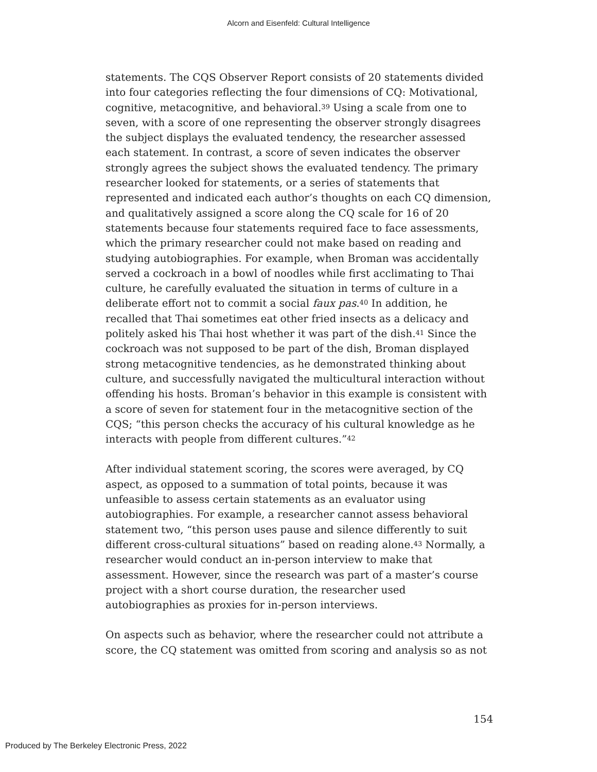Alcorn and Eisenfeld: Cultural Intelligence
statements. The CQS Observer Report consists of 20 statements divided into four categories reflecting the four dimensions of CQ: Motivational, cognitive, metacognitive, and behavioral.<sup>39</sup> Using a scale from one to seven, with a score of one representing the observer strongly disagrees the subject displays the evaluated tendency, the researcher assessed each statement. In contrast, a score of seven indicates the observer strongly agrees the subject shows the evaluated tendency. The primary researcher looked for statements, or a series of statements that represented and indicated each author’s thoughts on each CQ dimension, and qualitatively assigned a score along the CQ scale for 16 of 20 statements because four statements required face to face assessments, which the primary researcher could not make based on reading and studying autobiographies. For example, when Broman was accidentally served a cockroach in a bowl of noodles while first acclimating to Thai culture, he carefully evaluated the situation in terms of culture in a deliberate effort not to commit a social faux pas.<sup>40</sup> In addition, he recalled that Thai sometimes eat other fried insects as a delicacy and politely asked his Thai host whether it was part of the dish.<sup>41</sup> Since the cockroach was not supposed to be part of the dish, Broman displayed strong metacognitive tendencies, as he demonstrated thinking about culture, and successfully navigated the multicultural interaction without offending his hosts. Broman’s behavior in this example is consistent with a score of seven for statement four in the metacognitive section of the CQS; “this person checks the accuracy of his cultural knowledge as he interacts with people from different cultures.”<sup>42</sup>
After individual statement scoring, the scores were averaged, by CQ aspect, as opposed to a summation of total points, because it was unfeasible to assess certain statements as an evaluator using autobiographies. For example, a researcher cannot assess behavioral statement two, “this person uses pause and silence differently to suit different cross-cultural situations” based on reading alone.<sup>43</sup> Normally, a researcher would conduct an in-person interview to make that assessment. However, since the research was part of a master’s course project with a short course duration, the researcher used autobiographies as proxies for in-person interviews.
On aspects such as behavior, where the researcher could not attribute a score, the CQ statement was omitted from scoring and analysis so as not
154
Produced by The Berkeley Electronic Press, 2022